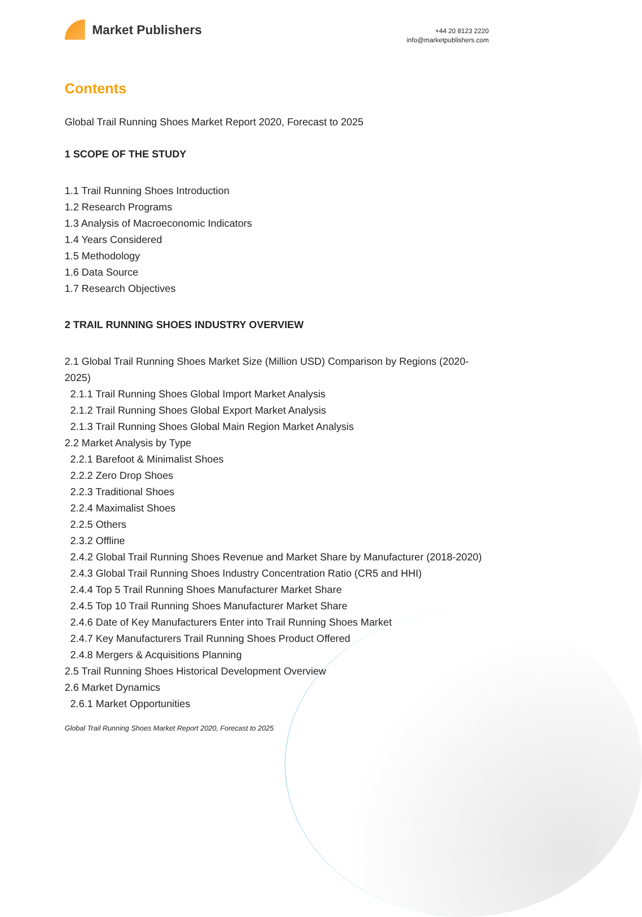Market Publishers
+44 20 8123 2220
info@marketpublishers.com
Contents
Global Trail Running Shoes Market Report 2020, Forecast to 2025
1 SCOPE OF THE STUDY
1.1 Trail Running Shoes Introduction
1.2 Research Programs
1.3 Analysis of Macroeconomic Indicators
1.4 Years Considered
1.5 Methodology
1.6 Data Source
1.7 Research Objectives
2 TRAIL RUNNING SHOES INDUSTRY OVERVIEW
2.1 Global Trail Running Shoes Market Size (Million USD) Comparison by Regions (2020-2025)
2.1.1 Trail Running Shoes Global Import Market Analysis
2.1.2 Trail Running Shoes Global Export Market Analysis
2.1.3 Trail Running Shoes Global Main Region Market Analysis
2.2 Market Analysis by Type
2.2.1 Barefoot & Minimalist Shoes
2.2.2 Zero Drop Shoes
2.2.3 Traditional Shoes
2.2.4 Maximalist Shoes
2.2.5 Others
2.3.2 Offline
2.4.2 Global Trail Running Shoes Revenue and Market Share by Manufacturer (2018-2020)
2.4.3 Global Trail Running Shoes Industry Concentration Ratio (CR5 and HHI)
2.4.4 Top 5 Trail Running Shoes Manufacturer Market Share
2.4.5 Top 10 Trail Running Shoes Manufacturer Market Share
2.4.6 Date of Key Manufacturers Enter into Trail Running Shoes Market
2.4.7 Key Manufacturers Trail Running Shoes Product Offered
2.4.8 Mergers & Acquisitions Planning
2.5 Trail Running Shoes Historical Development Overview
2.6 Market Dynamics
2.6.1 Market Opportunities
Global Trail Running Shoes Market Report 2020, Forecast to 2025